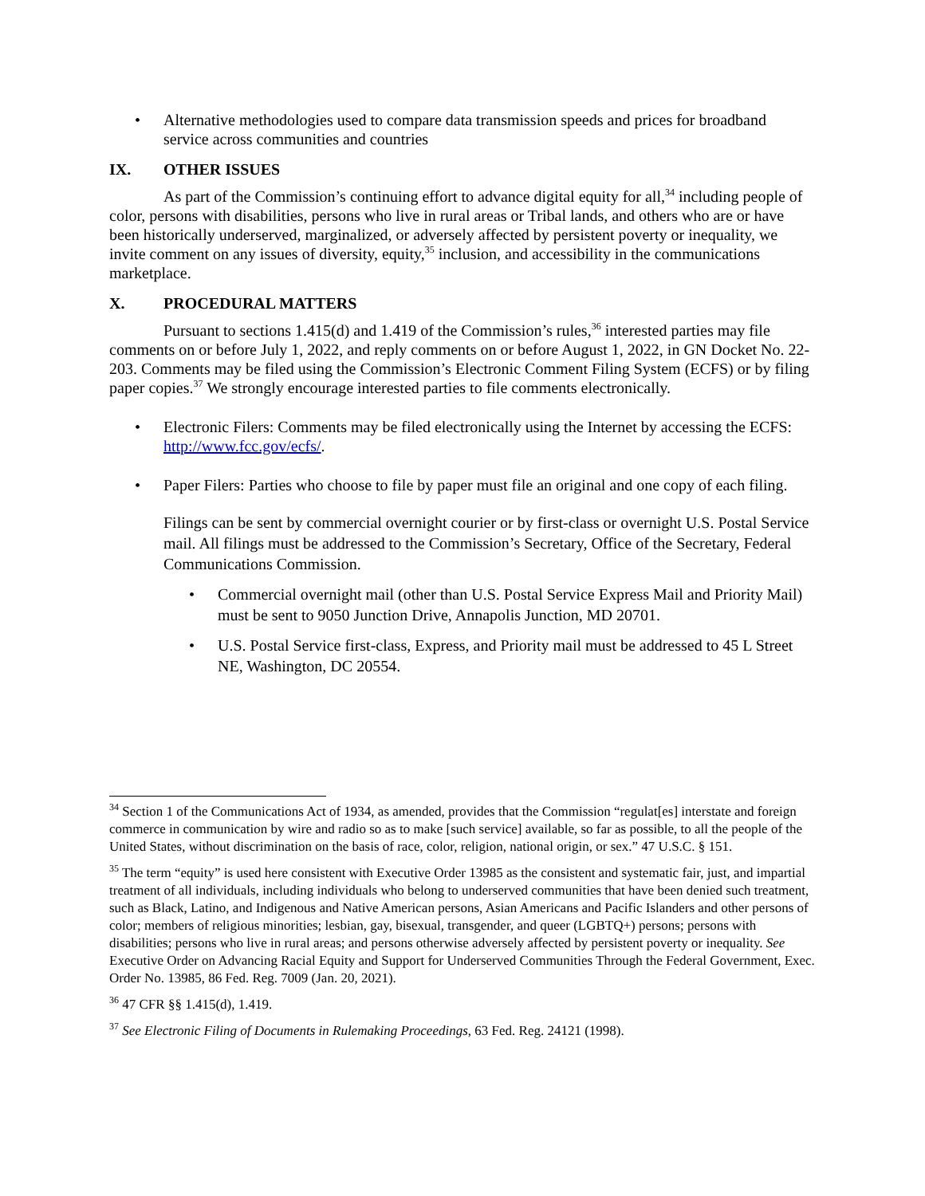• Alternative methodologies used to compare data transmission speeds and prices for broadband service across communities and countries
IX. OTHER ISSUES
As part of the Commission’s continuing effort to advance digital equity for all,<sup>34</sup> including people of color, persons with disabilities, persons who live in rural areas or Tribal lands, and others who are or have been historically underserved, marginalized, or adversely affected by persistent poverty or inequality, we invite comment on any issues of diversity, equity,<sup>35</sup> inclusion, and accessibility in the communications marketplace.
X. PROCEDURAL MATTERS
Pursuant to sections 1.415(d) and 1.419 of the Commission’s rules,<sup>36</sup> interested parties may file comments on or before July 1, 2022, and reply comments on or before August 1, 2022, in GN Docket No. 22-203. Comments may be filed using the Commission’s Electronic Comment Filing System (ECFS) or by filing paper copies.<sup>37</sup> We strongly encourage interested parties to file comments electronically.
• Electronic Filers: Comments may be filed electronically using the Internet by accessing the ECFS: http://www.fcc.gov/ecfs/.
• Paper Filers: Parties who choose to file by paper must file an original and one copy of each filing.
Filings can be sent by commercial overnight courier or by first-class or overnight U.S. Postal Service mail. All filings must be addressed to the Commission’s Secretary, Office of the Secretary, Federal Communications Commission.
• Commercial overnight mail (other than U.S. Postal Service Express Mail and Priority Mail) must be sent to 9050 Junction Drive, Annapolis Junction, MD 20701.
• U.S. Postal Service first-class, Express, and Priority mail must be addressed to 45 L Street NE, Washington, DC 20554.
<sup>34</sup> Section 1 of the Communications Act of 1934, as amended, provides that the Commission “regulat[es] interstate and foreign commerce in communication by wire and radio so as to make [such service] available, so far as possible, to all the people of the United States, without discrimination on the basis of race, color, religion, national origin, or sex.” 47 U.S.C. § 151.
<sup>35</sup> The term “equity” is used here consistent with Executive Order 13985 as the consistent and systematic fair, just, and impartial treatment of all individuals, including individuals who belong to underserved communities that have been denied such treatment, such as Black, Latino, and Indigenous and Native American persons, Asian Americans and Pacific Islanders and other persons of color; members of religious minorities; lesbian, gay, bisexual, transgender, and queer (LGBTQ+) persons; persons with disabilities; persons who live in rural areas; and persons otherwise adversely affected by persistent poverty or inequality. See Executive Order on Advancing Racial Equity and Support for Underserved Communities Through the Federal Government, Exec. Order No. 13985, 86 Fed. Reg. 7009 (Jan. 20, 2021).
<sup>36</sup> 47 CFR §§ 1.415(d), 1.419.
<sup>37</sup> See Electronic Filing of Documents in Rulemaking Proceedings, 63 Fed. Reg. 24121 (1998).